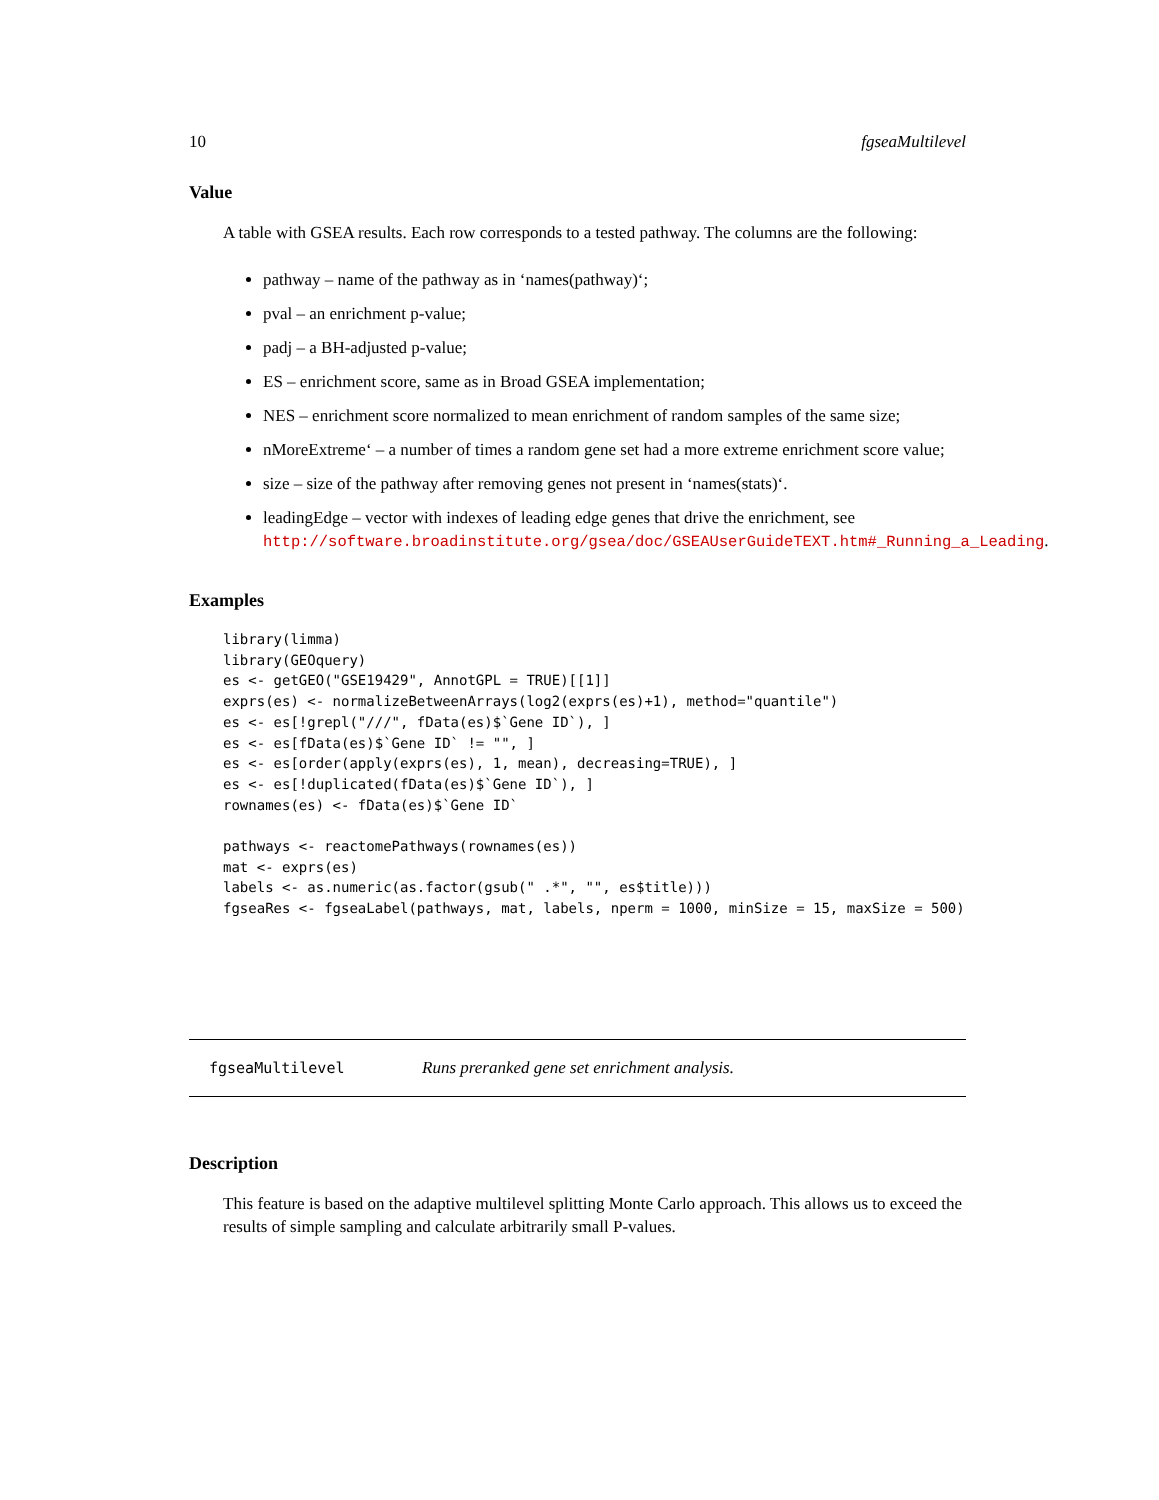10 fgseaMultilevel
Value
A table with GSEA results. Each row corresponds to a tested pathway. The columns are the following:
pathway – name of the pathway as in ‘names(pathway)‘;
pval – an enrichment p-value;
padj – a BH-adjusted p-value;
ES – enrichment score, same as in Broad GSEA implementation;
NES – enrichment score normalized to mean enrichment of random samples of the same size;
nMoreExtreme‘ – a number of times a random gene set had a more extreme enrichment score value;
size – size of the pathway after removing genes not present in ‘names(stats)‘.
leadingEdge – vector with indexes of leading edge genes that drive the enrichment, see http://software.broadinstitute.org/gsea/doc/GSEAUserGuideTEXT.htm#_Running_a_Leading.
Examples
library(limma)
library(GEOquery)
es <- getGEO("GSE19429", AnnotGPL = TRUE)[[1]]
exprs(es) <- normalizeBetweenArrays(log2(exprs(es)+1), method="quantile")
es <- es[!grepl("///", fData(es)$`Gene ID`), ]
es <- es[fData(es)$`Gene ID` != "", ]
es <- es[order(apply(exprs(es), 1, mean), decreasing=TRUE), ]
es <- es[!duplicated(fData(es)$`Gene ID`), ]
rownames(es) <- fData(es)$`Gene ID`

pathways <- reactomePathways(rownames(es))
mat <- exprs(es)
labels <- as.numeric(as.factor(gsub(" .*", "", es$title)))
fgseaRes <- fgseaLabel(pathways, mat, labels, nperm = 1000, minSize = 15, maxSize = 500)
fgseaMultilevel Runs preranked gene set enrichment analysis.
Description
This feature is based on the adaptive multilevel splitting Monte Carlo approach. This allows us to exceed the results of simple sampling and calculate arbitrarily small P-values.